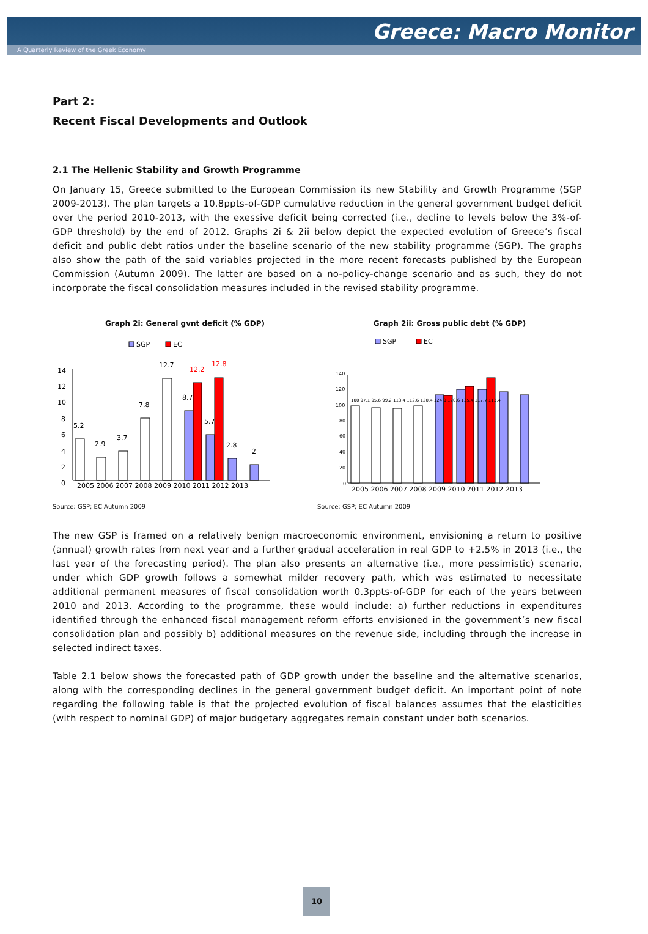Greece: Macro Monitor
A Quarterly Review of the Greek Economy
Part 2:
Recent Fiscal Developments and Outlook
2.1 The Hellenic Stability and Growth Programme
On January 15, Greece submitted to the European Commission its new Stability and Growth Programme (SGP 2009-2013). The plan targets a 10.8ppts-of-GDP cumulative reduction in the general government budget deficit over the period 2010-2013, with the exessive deficit being corrected (i.e., decline to levels below the 3%-of-GDP threshold) by the end of 2012. Graphs 2i & 2ii below depict the expected evolution of Greece’s fiscal deficit and public debt ratios under the baseline scenario of the new stability programme (SGP). The graphs also show the path of the said variables projected in the more recent forecasts published by the European Commission (Autumn 2009). The latter are based on a no-policy-change scenario and as such, they do not incorporate the fiscal consolidation measures included in the revised stability programme.
Graph 2i: General gvnt deficit (% GDP)
SGP
EC
14
12
10
8
6
4
2
0
5.2
2.9
3.7
7.8
12.7
8.7
12.2
5.7
12.8
2.8
2
2005 2006 2007 2008 2009 2010 2011 2012 2013
Source: GSP; EC Autumn 2009
Graph 2ii: Gross public debt (% GDP)
SGP
EC
140
120
100
80
60
40
20
0
2005 2006 2007 2008 2009 2010 2011 2012 2013
100 97.1 95.6 99.2 113.4 112.6 120.4 124.9 120.6 135.4 117.7 113.4
Source: GSP; EC Autumn 2009
The new GSP is framed on a relatively benign macroeconomic environment, envisioning a return to positive (annual) growth rates from next year and a further gradual acceleration in real GDP to +2.5% in 2013 (i.e., the last year of the forecasting period). The plan also presents an alternative (i.e., more pessimistic) scenario, under which GDP growth follows a somewhat milder recovery path, which was estimated to necessitate additional permanent measures of fiscal consolidation worth 0.3ppts-of-GDP for each of the years between 2010 and 2013. According to the programme, these would include: a) further reductions in expenditures identified through the enhanced fiscal management reform efforts envisioned in the government’s new fiscal consolidation plan and possibly b) additional measures on the revenue side, including through the increase in selected indirect taxes.
Table 2.1 below shows the forecasted path of GDP growth under the baseline and the alternative scenarios, along with the corresponding declines in the general government budget deficit. An important point of note regarding the following table is that the projected evolution of fiscal balances assumes that the elasticities (with respect to nominal GDP) of major budgetary aggregates remain constant under both scenarios.
10